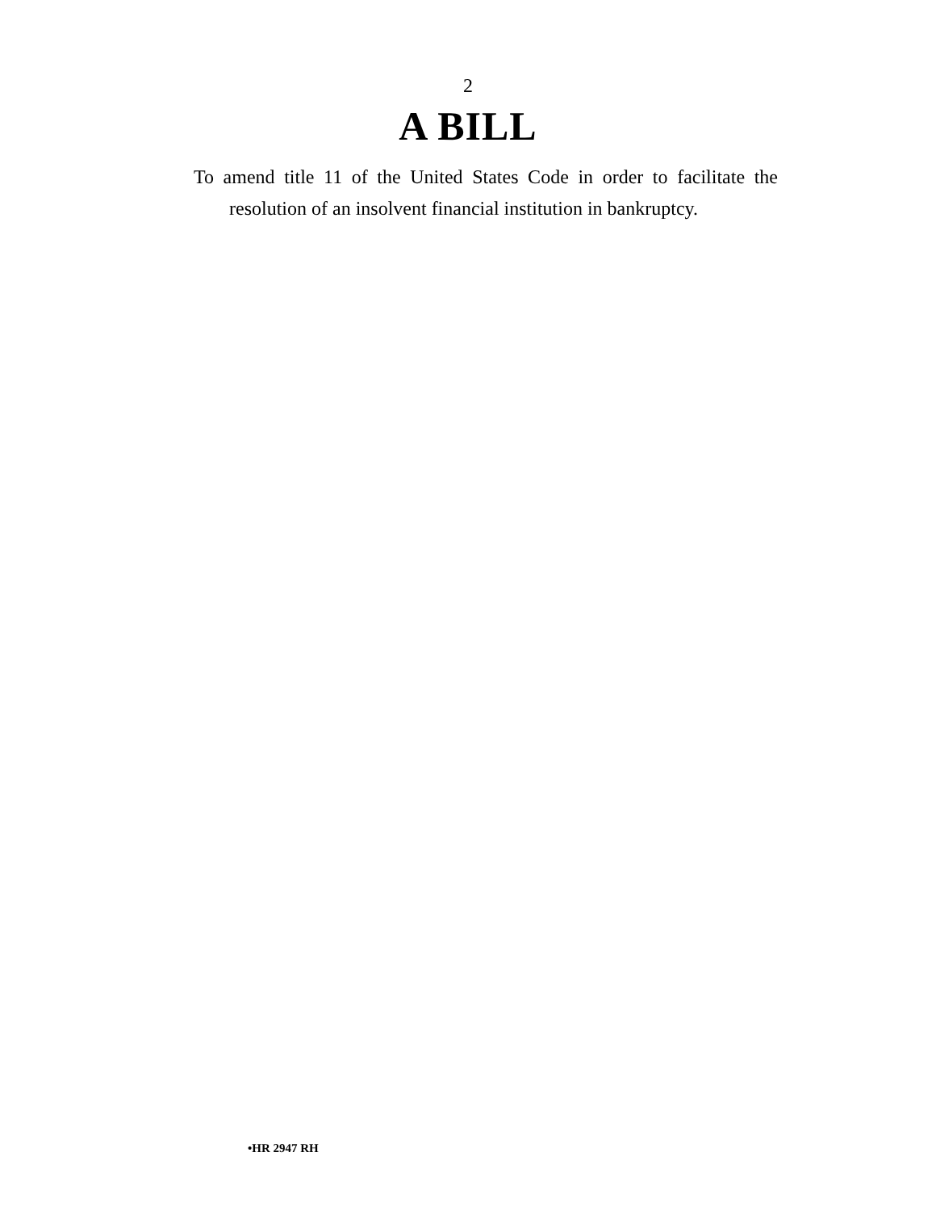2
A BILL
To amend title 11 of the United States Code in order to facilitate the resolution of an insolvent financial institution in bankruptcy.
•HR 2947 RH